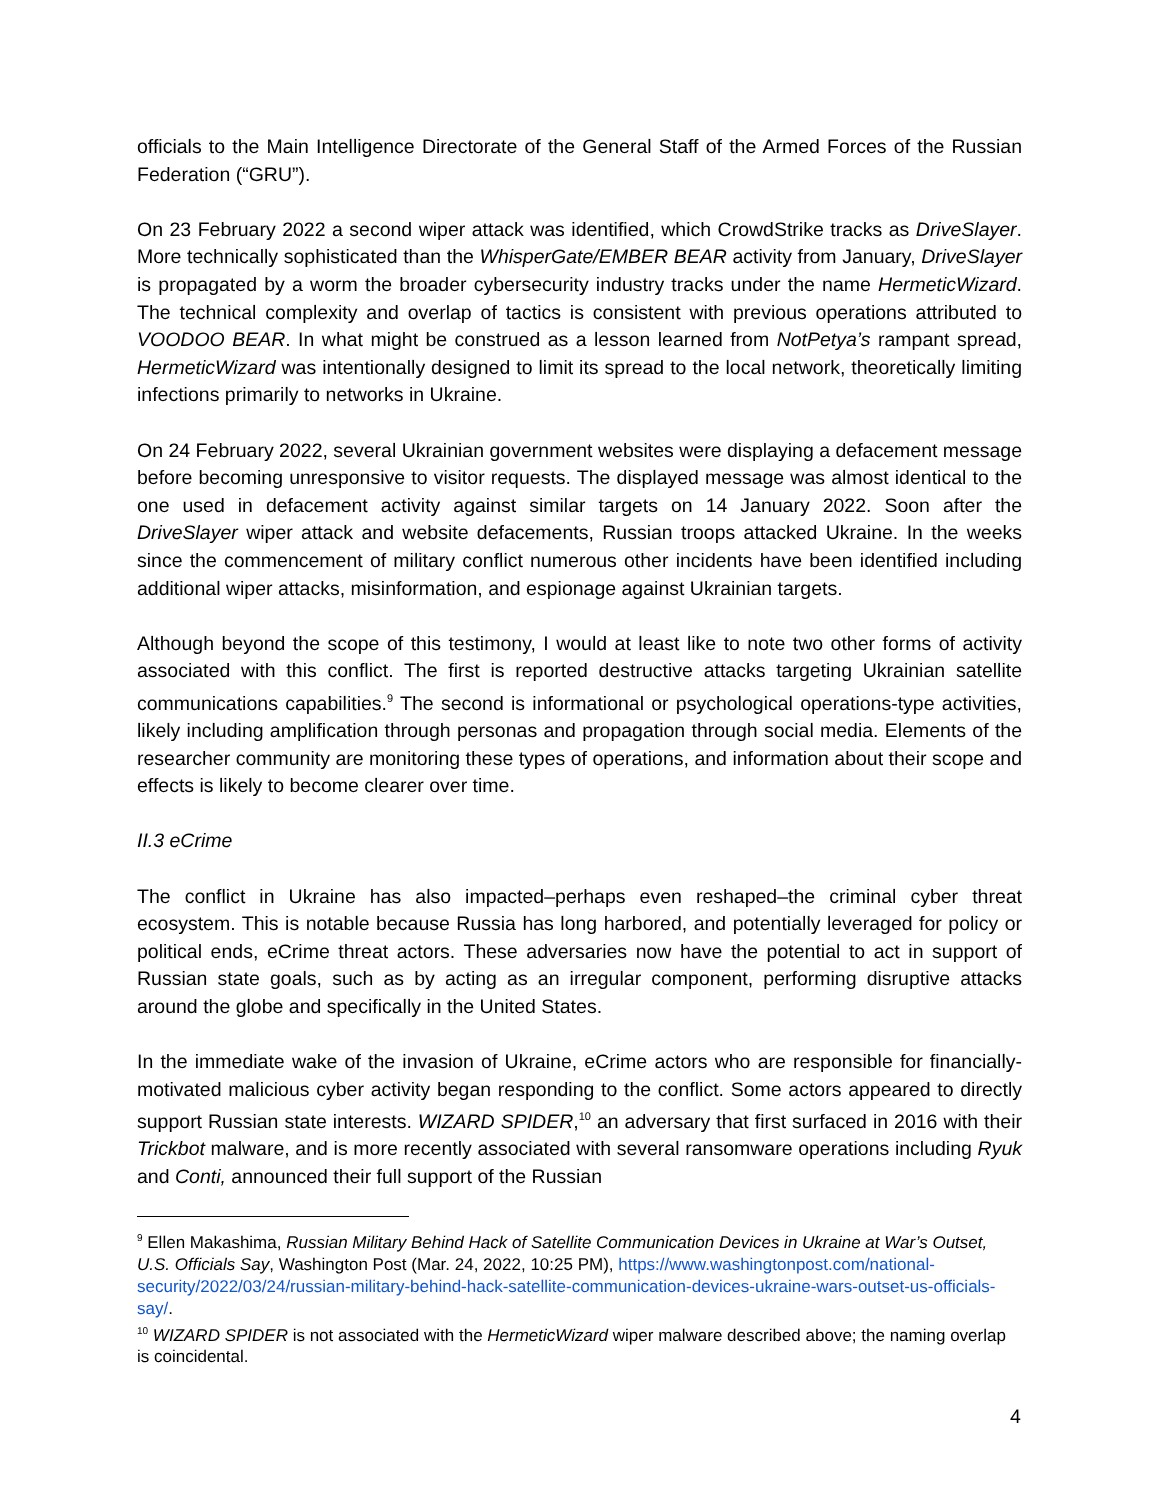officials to the Main Intelligence Directorate of the General Staff of the Armed Forces of the Russian Federation (“GRU”).
On 23 February 2022 a second wiper attack was identified, which CrowdStrike tracks as DriveSlayer. More technically sophisticated than the WhisperGate/EMBER BEAR activity from January, DriveSlayer is propagated by a worm the broader cybersecurity industry tracks under the name HermeticWizard. The technical complexity and overlap of tactics is consistent with previous operations attributed to VOODOO BEAR. In what might be construed as a lesson learned from NotPetya’s rampant spread, HermeticWizard was intentionally designed to limit its spread to the local network, theoretically limiting infections primarily to networks in Ukraine.
On 24 February 2022, several Ukrainian government websites were displaying a defacement message before becoming unresponsive to visitor requests. The displayed message was almost identical to the one used in defacement activity against similar targets on 14 January 2022. Soon after the DriveSlayer wiper attack and website defacements, Russian troops attacked Ukraine. In the weeks since the commencement of military conflict numerous other incidents have been identified including additional wiper attacks, misinformation, and espionage against Ukrainian targets.
Although beyond the scope of this testimony, I would at least like to note two other forms of activity associated with this conflict. The first is reported destructive attacks targeting Ukrainian satellite communications capabilities.<sup>9</sup> The second is informational or psychological operations-type activities, likely including amplification through personas and propagation through social media. Elements of the researcher community are monitoring these types of operations, and information about their scope and effects is likely to become clearer over time.
II.3 eCrime
The conflict in Ukraine has also impacted–perhaps even reshaped–the criminal cyber threat ecosystem. This is notable because Russia has long harbored, and potentially leveraged for policy or political ends, eCrime threat actors. These adversaries now have the potential to act in support of Russian state goals, such as by acting as an irregular component, performing disruptive attacks around the globe and specifically in the United States.
In the immediate wake of the invasion of Ukraine, eCrime actors who are responsible for financially-motivated malicious cyber activity began responding to the conflict. Some actors appeared to directly support Russian state interests. WIZARD SPIDER,<sup>10</sup> an adversary that first surfaced in 2016 with their Trickbot malware, and is more recently associated with several ransomware operations including Ryuk and Conti, announced their full support of the Russian
<sup>9</sup> Ellen Makashima, Russian Military Behind Hack of Satellite Communication Devices in Ukraine at War’s Outset, U.S. Officials Say, Washington Post (Mar. 24, 2022, 10:25 PM), https://www.washingtonpost.com/national-security/2022/03/24/russian-military-behind-hack-satellite-communication-devices-ukraine-wars-outset-us-officials-say/.
<sup>10</sup> WIZARD SPIDER is not associated with the HermeticWizard wiper malware described above; the naming overlap is coincidental.
4